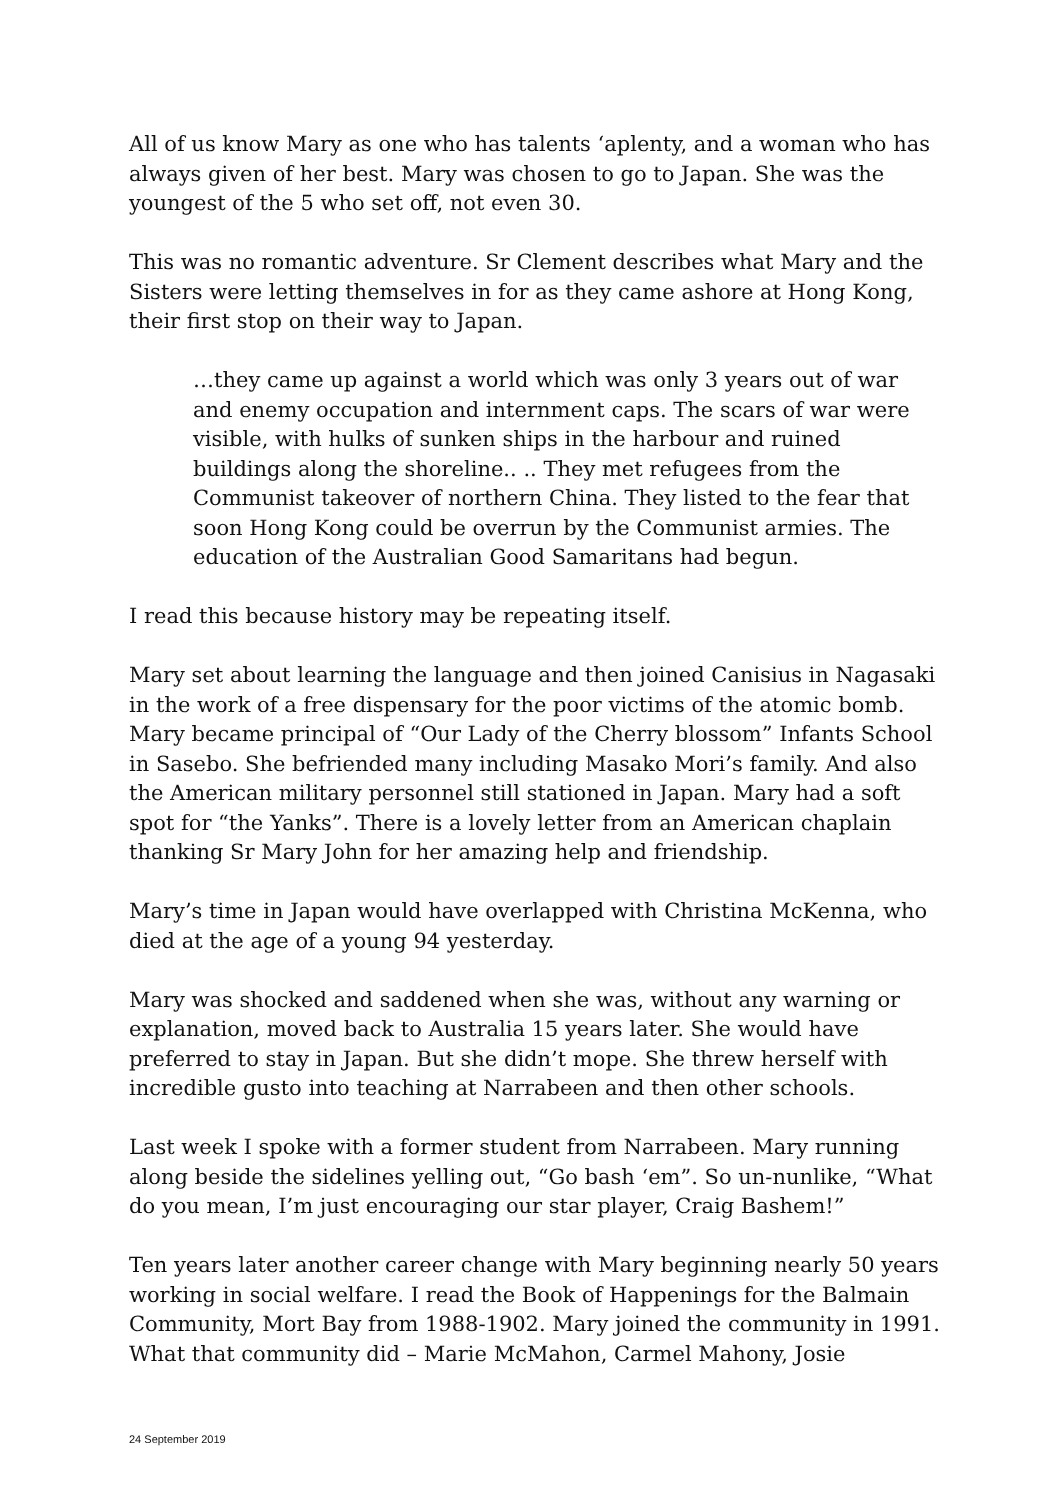All of us know Mary as one who has talents ‘aplenty, and a woman who has always given of her best. Mary was chosen to go to Japan. She was the youngest of the 5 who set off, not even 30.
This was no romantic adventure. Sr Clement describes what Mary and the Sisters were letting themselves in for as they came ashore at Hong Kong, their first stop on their way to Japan.
…they came up against a world which was only 3 years out of war and enemy occupation and internment caps. The scars of war were visible, with hulks of sunken ships in the harbour and ruined buildings along the shoreline.. .. They met refugees from the Communist takeover of northern China. They listed to the fear that soon Hong Kong could be overrun by the Communist armies. The education of the Australian Good Samaritans had begun.
I read this because history may be repeating itself.
Mary set about learning the language and then joined Canisius in Nagasaki in the work of a free dispensary for the poor victims of the atomic bomb. Mary became principal of “Our Lady of the Cherry blossom” Infants School in Sasebo. She befriended many including Masako Mori’s family. And also the American military personnel still stationed in Japan. Mary had a soft spot for “the Yanks”. There is a lovely letter from an American chaplain thanking Sr Mary John for her amazing help and friendship.
Mary’s time in Japan would have overlapped with Christina McKenna, who died at the age of a young 94 yesterday.
Mary was shocked and saddened when she was, without any warning or explanation, moved back to Australia 15 years later. She would have preferred to stay in Japan. But she didn’t mope. She threw herself with incredible gusto into teaching at Narrabeen and then other schools.
Last week I spoke with a former student from Narrabeen. Mary running along beside the sidelines yelling out, “Go bash ‘em”. So un-nunlike, “What do you mean, I’m just encouraging our star player, Craig Bashem!”
Ten years later another career change with Mary beginning nearly 50 years working in social welfare. I read the Book of Happenings for the Balmain Community, Mort Bay from 1988-1902. Mary joined the community in 1991. What that community did – Marie McMahon, Carmel Mahony, Josie
24 September 2019